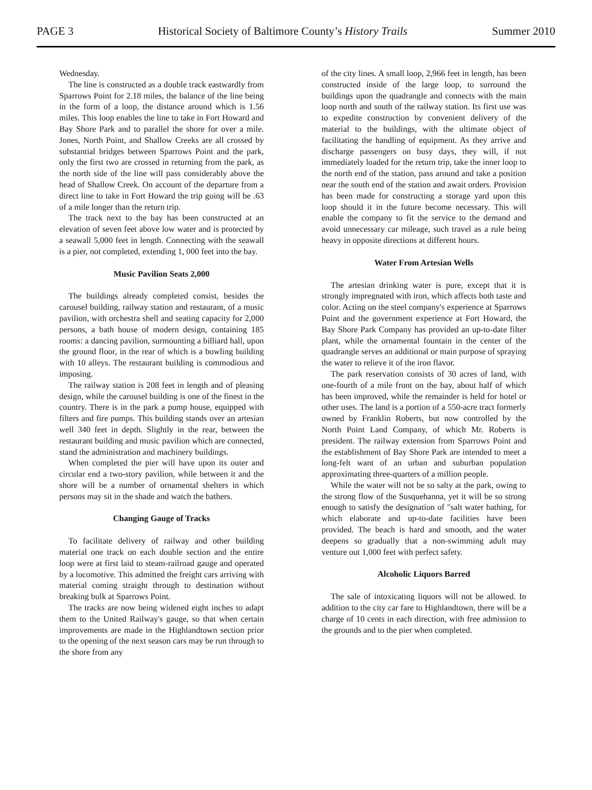PAGE 3 Historical Society of Baltimore County’s History Trails Summer 2010
Wednesday.
The line is constructed as a double track eastwardly from Sparrows Point for 2.18 miles, the balance of the line being in the form of a loop, the distance around which is 1.56 miles. This loop enables the line to take in Fort Howard and Bay Shore Park and to parallel the shore for over a mile. Jones, North Point, and Shallow Creeks are all crossed by substantial bridges between Sparrows Point and the park, only the first two are crossed in returning from the park, as the north side of the line will pass considerably above the head of Shallow Creek. On account of the departure from a direct line to take in Fort Howard the trip going will be .63 of a mile longer than the return trip.
The track next to the bay has been constructed at an elevation of seven feet above low water and is protected by a seawall 5,000 feet in length. Connecting with the seawall is a pier, not completed, extending 1, 000 feet into the bay.
Music Pavilion Seats 2,000
The buildings already completed consist, besides the carousel building, railway station and restaurant, of a music pavilion, with orchestra shell and seating capacity for 2,000 persons, a bath house of modern design, containing 185 rooms: a dancing pavilion, surmounting a billiard hall, upon the ground floor, in the rear of which is a bowling building with 10 alleys. The restaurant building is commodious and imposing.
The railway station is 208 feet in length and of pleasing design, while the carousel building is one of the finest in the country. There is in the park a pump house, equipped with filters and fire pumps. This building stands over an artesian well 340 feet in depth. Slightly in the rear, between the restaurant building and music pavilion which are connected, stand the administration and machinery buildings.
When completed the pier will have upon its outer and circular end a two-story pavilion, while between it and the shore will be a number of ornamental shelters in which persons may sit in the shade and watch the bathers.
Changing Gauge of Tracks
To facilitate delivery of railway and other building material one track on each double section and the entire loop were at first laid to steam-railroad gauge and operated by a locomotive. This admitted the freight cars arriving with material coming straight through to destination without breaking bulk at Sparrows Point.
The tracks are now being widened eight inches to adapt them to the United Railway's gauge, so that when certain improvements are made in the Highlandtown section prior to the opening of the next season cars may be run through to the shore from any
of the city lines. A small loop, 2,966 feet in length, has been constructed inside of the large loop, to surround the buildings upon the quadrangle and connects with the main loop north and south of the railway station. Its first use was to expedite construction by convenient delivery of the material to the buildings, with the ultimate object of facilitating the handling of equipment. As they arrive and discharge passengers on busy days, they will, if not immediately loaded for the return trip, take the inner loop to the north end of the station, pass around and take a position near the south end of the station and await orders. Provision has been made for constructing a storage yard upon this loop should it in the future become necessary. This will enable the company to fit the service to the demand and avoid unnecessary car mileage, such travel as a rule being heavy in opposite directions at different hours.
Water From Artesian Wells
The artesian drinking water is pure, except that it is strongly impregnated with iron, which affects both taste and color. Acting on the steel company's experience at Sparrows Point and the government experience at Fort Howard, the Bay Shore Park Company has provided an up-to-date filter plant, while the ornamental fountain in the center of the quadrangle serves an additional or main purpose of spraying the water to relieve it of the iron flavor.
The park reservation consists of 30 acres of land, with one-fourth of a mile front on the bay, about half of which has been improved, while the remainder is held for hotel or other uses. The land is a portion of a 550-acre tract formerly owned by Franklin Roberts, but now controlled by the North Point Land Company, of which Mr. Roberts is president. The railway extension from Sparrows Point and the establishment of Bay Shore Park are intended to meet a long-felt want of an urban and suburban population approximating three-quarters of a million people.
While the water will not be so salty at the park, owing to the strong flow of the Susquehanna, yet it will be so strong enough to satisfy the designation of "salt water bathing, for which elaborate and up-to-date facilities have been provided. The beach is hard and smooth, and the water deepens so gradually that a non-swimming adult may venture out 1,000 feet with perfect safety.
Alcoholic Liquors Barred
The sale of intoxicating liquors will not be allowed. In addition to the city car fare to Highlandtown, there will be a charge of 10 cents in each direction, with free admission to the grounds and to the pier when completed.